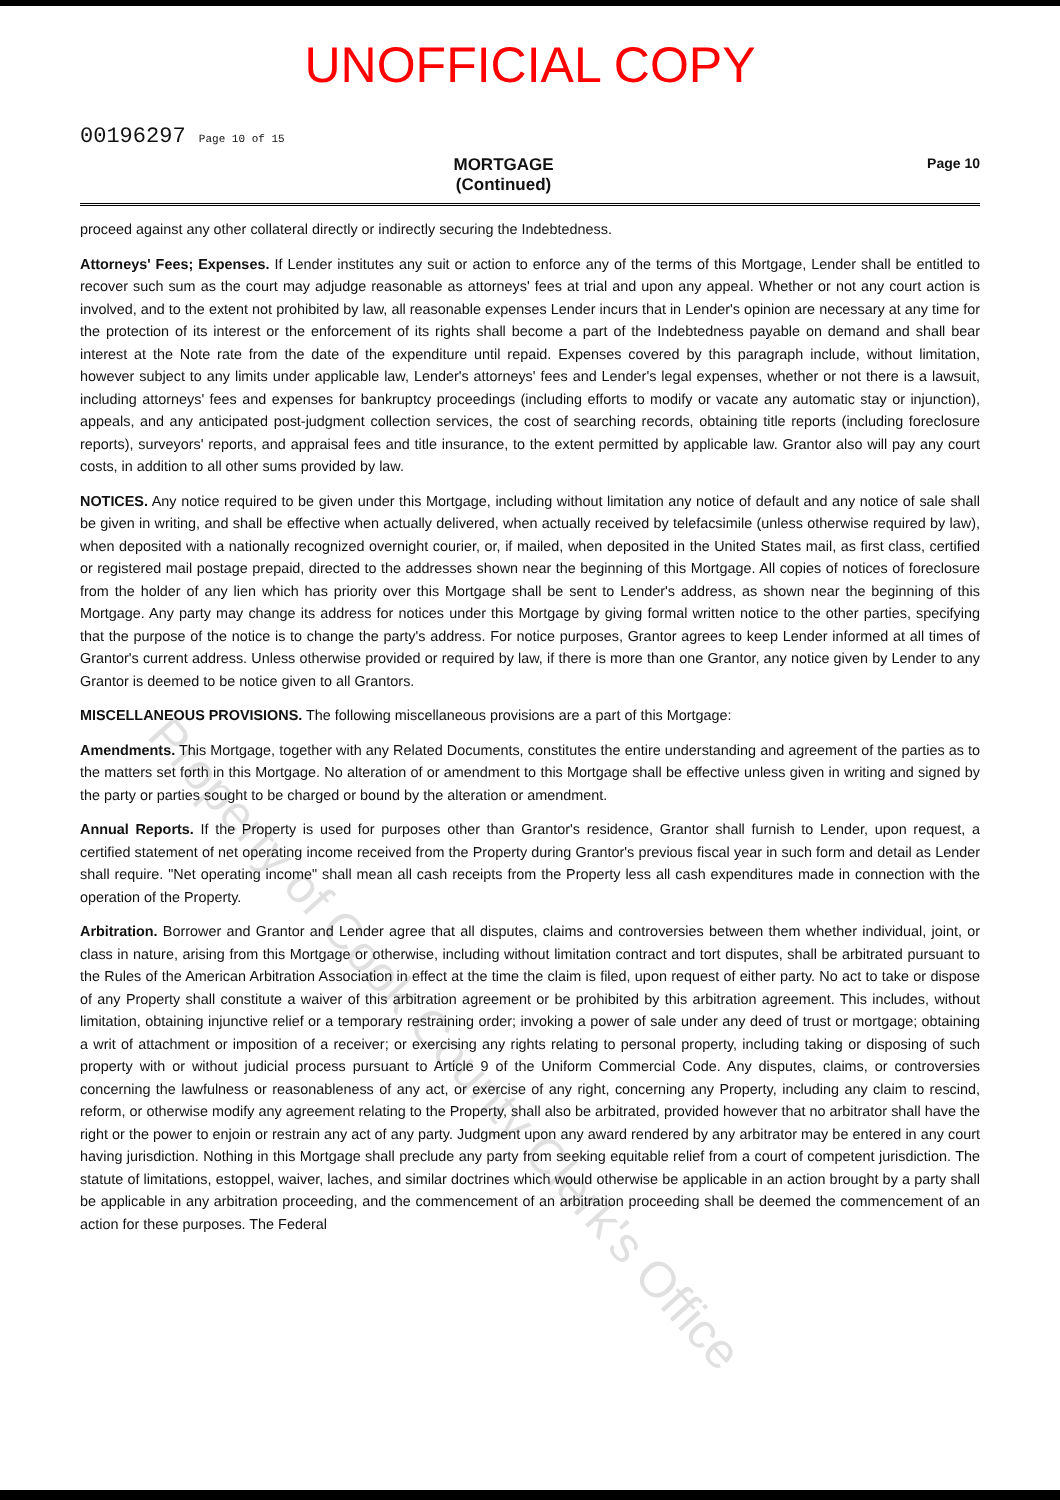UNOFFICIAL COPY
00196297 Page 10 of 15
MORTGAGE
(Continued)
Page 10
proceed against any other collateral directly or indirectly securing the Indebtedness.
Attorneys' Fees; Expenses. If Lender institutes any suit or action to enforce any of the terms of this Mortgage, Lender shall be entitled to recover such sum as the court may adjudge reasonable as attorneys' fees at trial and upon any appeal. Whether or not any court action is involved, and to the extent not prohibited by law, all reasonable expenses Lender incurs that in Lender's opinion are necessary at any time for the protection of its interest or the enforcement of its rights shall become a part of the Indebtedness payable on demand and shall bear interest at the Note rate from the date of the expenditure until repaid. Expenses covered by this paragraph include, without limitation, however subject to any limits under applicable law, Lender's attorneys' fees and Lender's legal expenses, whether or not there is a lawsuit, including attorneys' fees and expenses for bankruptcy proceedings (including efforts to modify or vacate any automatic stay or injunction), appeals, and any anticipated post-judgment collection services, the cost of searching records, obtaining title reports (including foreclosure reports), surveyors' reports, and appraisal fees and title insurance, to the extent permitted by applicable law. Grantor also will pay any court costs, in addition to all other sums provided by law.
NOTICES. Any notice required to be given under this Mortgage, including without limitation any notice of default and any notice of sale shall be given in writing, and shall be effective when actually delivered, when actually received by telefacsimile (unless otherwise required by law), when deposited with a nationally recognized overnight courier, or, if mailed, when deposited in the United States mail, as first class, certified or registered mail postage prepaid, directed to the addresses shown near the beginning of this Mortgage. All copies of notices of foreclosure from the holder of any lien which has priority over this Mortgage shall be sent to Lender's address, as shown near the beginning of this Mortgage. Any party may change its address for notices under this Mortgage by giving formal written notice to the other parties, specifying that the purpose of the notice is to change the party's address. For notice purposes, Grantor agrees to keep Lender informed at all times of Grantor's current address. Unless otherwise provided or required by law, if there is more than one Grantor, any notice given by Lender to any Grantor is deemed to be notice given to all Grantors.
MISCELLANEOUS PROVISIONS. The following miscellaneous provisions are a part of this Mortgage:
Amendments. This Mortgage, together with any Related Documents, constitutes the entire understanding and agreement of the parties as to the matters set forth in this Mortgage. No alteration of or amendment to this Mortgage shall be effective unless given in writing and signed by the party or parties sought to be charged or bound by the alteration or amendment.
Annual Reports. If the Property is used for purposes other than Grantor's residence, Grantor shall furnish to Lender, upon request, a certified statement of net operating income received from the Property during Grantor's previous fiscal year in such form and detail as Lender shall require. "Net operating income" shall mean all cash receipts from the Property less all cash expenditures made in connection with the operation of the Property.
Arbitration. Borrower and Grantor and Lender agree that all disputes, claims and controversies between them whether individual, joint, or class in nature, arising from this Mortgage or otherwise, including without limitation contract and tort disputes, shall be arbitrated pursuant to the Rules of the American Arbitration Association in effect at the time the claim is filed, upon request of either party. No act to take or dispose of any Property shall constitute a waiver of this arbitration agreement or be prohibited by this arbitration agreement. This includes, without limitation, obtaining injunctive relief or a temporary restraining order; invoking a power of sale under any deed of trust or mortgage; obtaining a writ of attachment or imposition of a receiver; or exercising any rights relating to personal property, including taking or disposing of such property with or without judicial process pursuant to Article 9 of the Uniform Commercial Code. Any disputes, claims, or controversies concerning the lawfulness or reasonableness of any act, or exercise of any right, concerning any Property, including any claim to rescind, reform, or otherwise modify any agreement relating to the Property, shall also be arbitrated, provided however that no arbitrator shall have the right or the power to enjoin or restrain any act of any party. Judgment upon any award rendered by any arbitrator may be entered in any court having jurisdiction. Nothing in this Mortgage shall preclude any party from seeking equitable relief from a court of competent jurisdiction. The statute of limitations, estoppel, waiver, laches, and similar doctrines which would otherwise be applicable in an action brought by a party shall be applicable in any arbitration proceeding, and the commencement of an arbitration proceeding shall be deemed the commencement of an action for these purposes. The Federal
Property of Cook County Clerk's Office